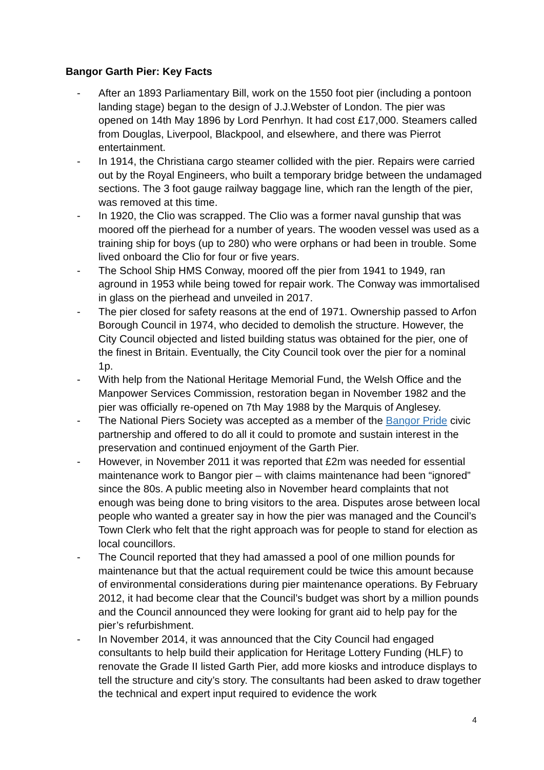Bangor Garth Pier: Key Facts
- After an 1893 Parliamentary Bill, work on the 1550 foot pier (including a pontoon landing stage) began to the design of J.J.Webster of London. The pier was opened on 14th May 1896 by Lord Penrhyn. It had cost £17,000. Steamers called from Douglas, Liverpool, Blackpool, and elsewhere, and there was Pierrot entertainment.
- In 1914, the Christiana cargo steamer collided with the pier. Repairs were carried out by the Royal Engineers, who built a temporary bridge between the undamaged sections. The 3 foot gauge railway baggage line, which ran the length of the pier, was removed at this time.
- In 1920, the Clio was scrapped. The Clio was a former naval gunship that was moored off the pierhead for a number of years. The wooden vessel was used as a training ship for boys (up to 280) who were orphans or had been in trouble. Some lived onboard the Clio for four or five years.
- The School Ship HMS Conway, moored off the pier from 1941 to 1949, ran aground in 1953 while being towed for repair work. The Conway was immortalised in glass on the pierhead and unveiled in 2017.
- The pier closed for safety reasons at the end of 1971. Ownership passed to Arfon Borough Council in 1974, who decided to demolish the structure. However, the City Council objected and listed building status was obtained for the pier, one of the finest in Britain. Eventually, the City Council took over the pier for a nominal 1p.
- With help from the National Heritage Memorial Fund, the Welsh Office and the Manpower Services Commission, restoration began in November 1982 and the pier was officially re-opened on 7th May 1988 by the Marquis of Anglesey.
- The National Piers Society was accepted as a member of the Bangor Pride civic partnership and offered to do all it could to promote and sustain interest in the preservation and continued enjoyment of the Garth Pier.
- However, in November 2011 it was reported that £2m was needed for essential maintenance work to Bangor pier – with claims maintenance had been “ignored” since the 80s. A public meeting also in November heard complaints that not enough was being done to bring visitors to the area. Disputes arose between local people who wanted a greater say in how the pier was managed and the Council’s Town Clerk who felt that the right approach was for people to stand for election as local councillors.
- The Council reported that they had amassed a pool of one million pounds for maintenance but that the actual requirement could be twice this amount because of environmental considerations during pier maintenance operations. By February 2012, it had become clear that the Council’s budget was short by a million pounds and the Council announced they were looking for grant aid to help pay for the pier’s refurbishment.
- In November 2014, it was announced that the City Council had engaged consultants to help build their application for Heritage Lottery Funding (HLF) to renovate the Grade II listed Garth Pier, add more kiosks and introduce displays to tell the structure and city’s story. The consultants had been asked to draw together the technical and expert input required to evidence the work
4